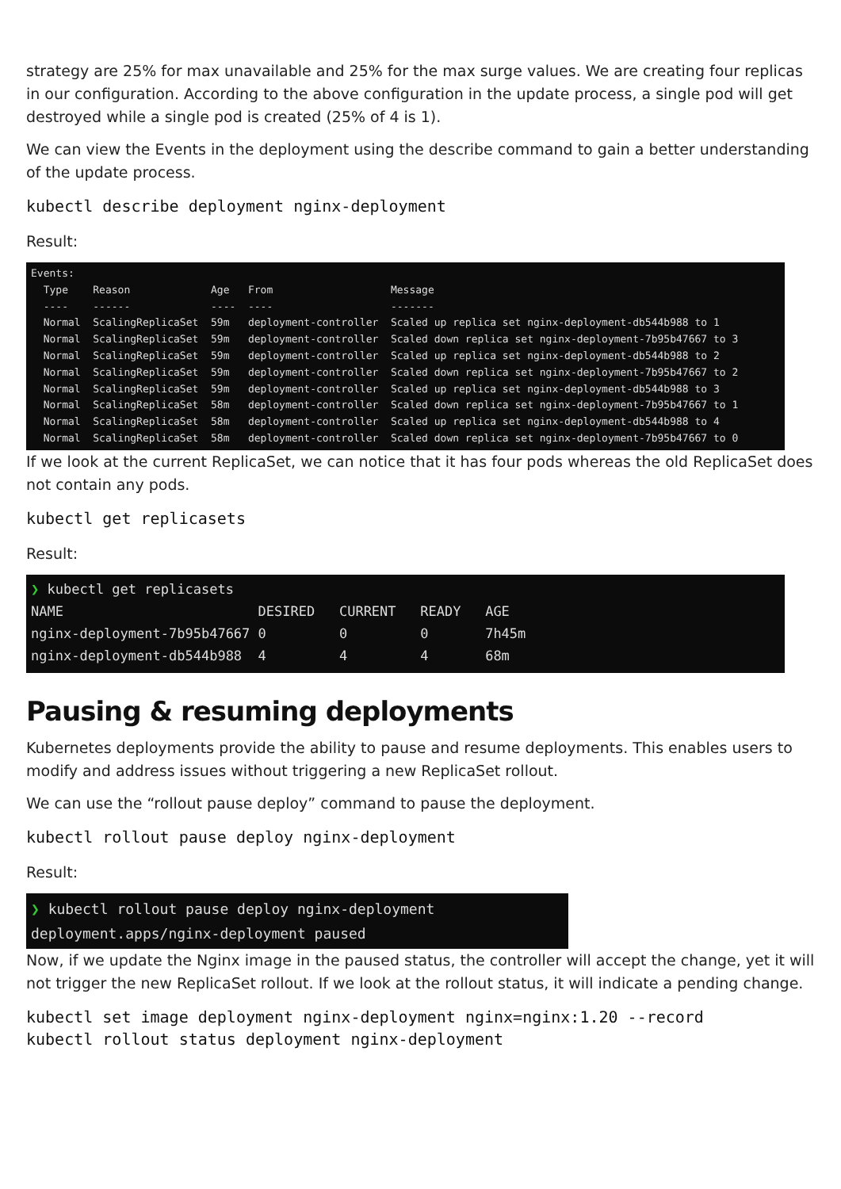strategy are 25% for max unavailable and 25% for the max surge values. We are creating four replicas in our configuration. According to the above configuration in the update process, a single pod will get destroyed while a single pod is created (25% of 4 is 1).
We can view the Events in the deployment using the describe command to gain a better understanding of the update process.
kubectl describe deployment nginx-deployment
Result:
Events: Type Reason Age From Message ---- ------ ---- ---- ------- Normal ScalingReplicaSet 59m deployment-controller Scaled up replica set nginx-deployment-db544b988 to 1 Normal ScalingReplicaSet 59m deployment-controller Scaled down replica set nginx-deployment-7b95b47667 to 3 Normal ScalingReplicaSet 59m deployment-controller Scaled up replica set nginx-deployment-db544b988 to 2 Normal ScalingReplicaSet 59m deployment-controller Scaled down replica set nginx-deployment-7b95b47667 to 2 Normal ScalingReplicaSet 59m deployment-controller Scaled up replica set nginx-deployment-db544b988 to 3 Normal ScalingReplicaSet 58m deployment-controller Scaled down replica set nginx-deployment-7b95b47667 to 1 Normal ScalingReplicaSet 58m deployment-controller Scaled up replica set nginx-deployment-db544b988 to 4 Normal ScalingReplicaSet 58m deployment-controller Scaled down replica set nginx-deployment-7b95b47667 to 0
If we look at the current ReplicaSet, we can notice that it has four pods whereas the old ReplicaSet does not contain any pods.
kubectl get replicasets
Result:
❯ kubectl get replicasets NAME DESIRED CURRENT READY AGE nginx-deployment-7b95b47667 0 0 0 7h45m nginx-deployment-db544b988 4 4 4 68m
Pausing & resuming deployments
Kubernetes deployments provide the ability to pause and resume deployments. This enables users to modify and address issues without triggering a new ReplicaSet rollout.
We can use the “rollout pause deploy” command to pause the deployment.
kubectl rollout pause deploy nginx-deployment
Result:
❯ kubectl rollout pause deploy nginx-deployment deployment.apps/nginx-deployment paused
Now, if we update the Nginx image in the paused status, the controller will accept the change, yet it will not trigger the new ReplicaSet rollout. If we look at the rollout status, it will indicate a pending change.
kubectl set image deployment nginx-deployment nginx=nginx:1.20 --record kubectl rollout status deployment nginx-deployment